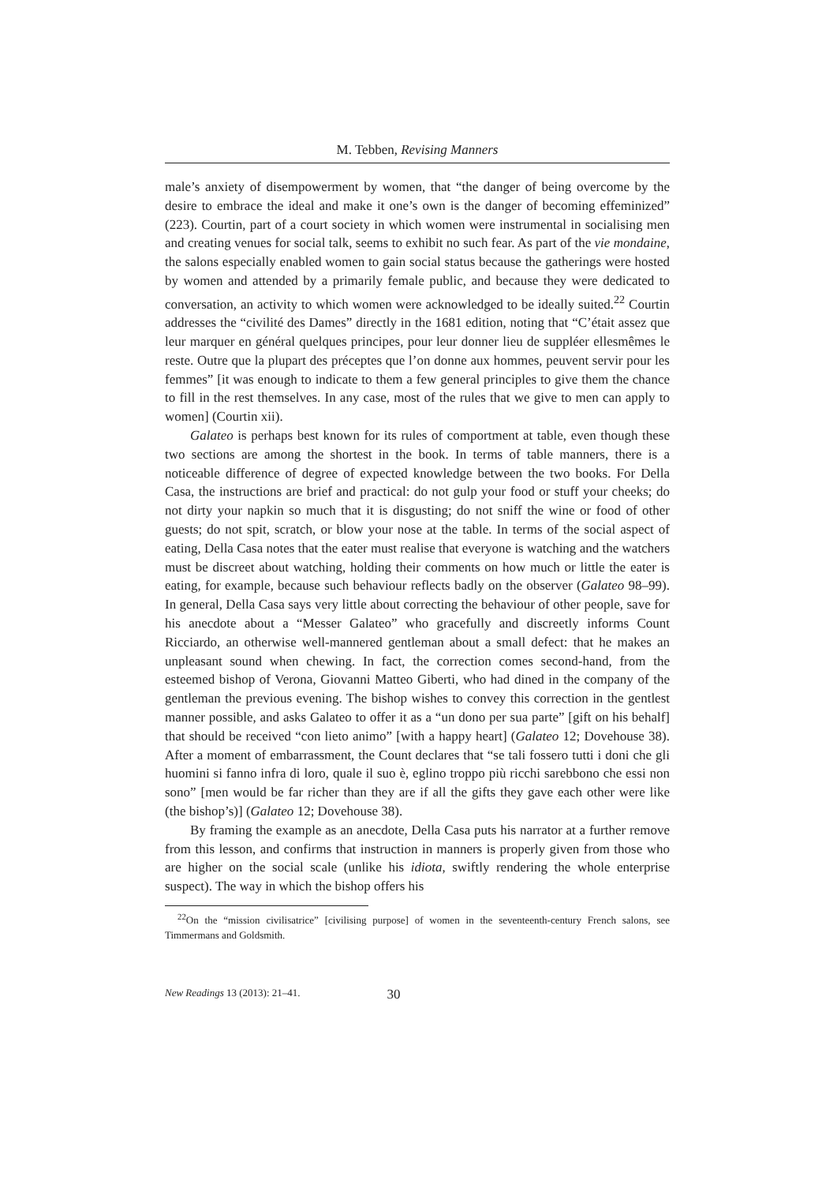M. Tebben, Revising Manners
male’s anxiety of disempowerment by women, that “the danger of being overcome by the desire to embrace the ideal and make it one’s own is the danger of becoming effeminized” (223). Courtin, part of a court society in which women were instrumental in socialising men and creating venues for social talk, seems to exhibit no such fear. As part of the vie mondaine, the salons especially enabled women to gain social status because the gatherings were hosted by women and attended by a primarily female public, and because they were dedicated to conversation, an activity to which women were acknowledged to be ideally suited.<sup>22</sup> Courtin addresses the “civilité des Dames” directly in the 1681 edition, noting that “C’était assez que leur marquer en général quelques principes, pour leur donner lieu de suppléer ellesmêmes le reste. Outre que la plupart des préceptes que l’on donne aux hommes, peuvent servir pour les femmes” [it was enough to indicate to them a few general principles to give them the chance to fill in the rest themselves. In any case, most of the rules that we give to men can apply to women] (Courtin xii).
Galateo is perhaps best known for its rules of comportment at table, even though these two sections are among the shortest in the book. In terms of table manners, there is a noticeable difference of degree of expected knowledge between the two books. For Della Casa, the instructions are brief and practical: do not gulp your food or stuff your cheeks; do not dirty your napkin so much that it is disgusting; do not sniff the wine or food of other guests; do not spit, scratch, or blow your nose at the table. In terms of the social aspect of eating, Della Casa notes that the eater must realise that everyone is watching and the watchers must be discreet about watching, holding their comments on how much or little the eater is eating, for example, because such behaviour reflects badly on the observer (Galateo 98–99). In general, Della Casa says very little about correcting the behaviour of other people, save for his anecdote about a “Messer Galateo” who gracefully and discreetly informs Count Ricciardo, an otherwise well-mannered gentleman about a small defect: that he makes an unpleasant sound when chewing. In fact, the correction comes second-hand, from the esteemed bishop of Verona, Giovanni Matteo Giberti, who had dined in the company of the gentleman the previous evening. The bishop wishes to convey this correction in the gentlest manner possible, and asks Galateo to offer it as a “un dono per sua parte” [gift on his behalf] that should be received “con lieto animo” [with a happy heart] (Galateo 12; Dovehouse 38). After a moment of embarrassment, the Count declares that “se tali fossero tutti i doni che gli huomini si fanno infra di loro, quale il suo è, eglino troppo più ricchi sarebbono che essi non sono” [men would be far richer than they are if all the gifts they gave each other were like (the bishop’s)] (Galateo 12; Dovehouse 38).
By framing the example as an anecdote, Della Casa puts his narrator at a further remove from this lesson, and confirms that instruction in manners is properly given from those who are higher on the social scale (unlike his idiota, swiftly rendering the whole enterprise suspect). The way in which the bishop offers his
<sup>22</sup> On the “mission civilisatrice” [civilising purpose] of women in the seventeenth-century French salons, see Timmermans and Goldsmith.
New Readings 13 (2013): 21–41. 30